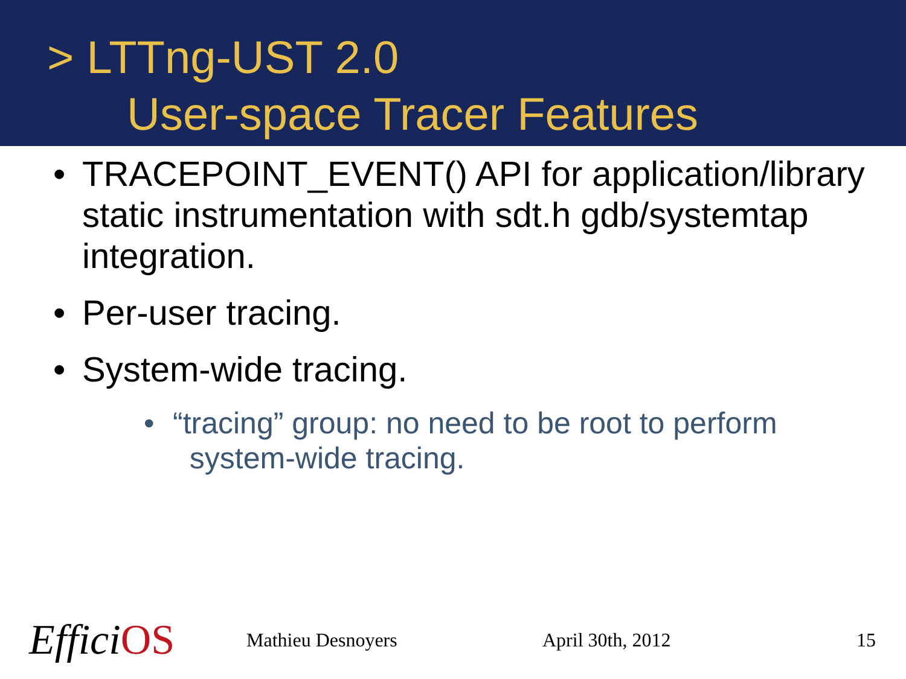> LTTng-UST 2.0
User-space Tracer Features
• TRACEPOINT_EVENT() API for application/library static instrumentation with sdt.h gdb/systemtap integration.
• Per-user tracing.
• System-wide tracing.
• “tracing” group: no need to be root to perform
system-wide tracing.
EfficiOS Mathieu Desnoyers April 30th, 2012 15